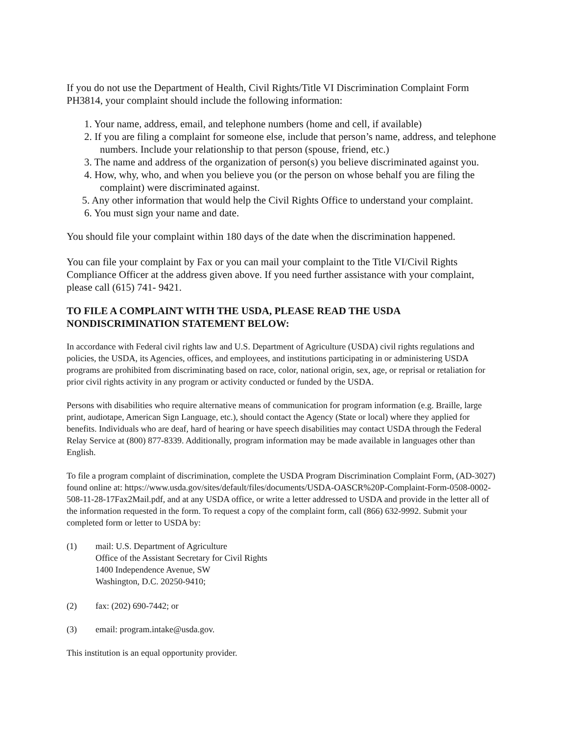If you do not use the Department of Health, Civil Rights/Title VI Discrimination Complaint Form PH3814, your complaint should include the following information:
1. Your name, address, email, and telephone numbers (home and cell, if available)
2. If you are filing a complaint for someone else, include that person’s name, address, and telephone numbers. Include your relationship to that person (spouse, friend, etc.)
3. The name and address of the organization of person(s) you believe discriminated against you.
4. How, why, who, and when you believe you (or the person on whose behalf you are filing the complaint) were discriminated against.
5. Any other information that would help the Civil Rights Office to understand your complaint.
6. You must sign your name and date.
You should file your complaint within 180 days of the date when the discrimination happened.
You can file your complaint by Fax or you can mail your complaint to the Title VI/Civil Rights Compliance Officer at the address given above. If you need further assistance with your complaint, please call (615) 741- 9421.
TO FILE A COMPLAINT WITH THE USDA, PLEASE READ THE USDA NONDISCRIMINATION STATEMENT BELOW:
In accordance with Federal civil rights law and U.S. Department of Agriculture (USDA) civil rights regulations and policies, the USDA, its Agencies, offices, and employees, and institutions participating in or administering USDA programs are prohibited from discriminating based on race, color, national origin, sex, age, or reprisal or retaliation for prior civil rights activity in any program or activity conducted or funded by the USDA.
Persons with disabilities who require alternative means of communication for program information (e.g. Braille, large print, audiotape, American Sign Language, etc.), should contact the Agency (State or local) where they applied for benefits. Individuals who are deaf, hard of hearing or have speech disabilities may contact USDA through the Federal Relay Service at (800) 877-8339. Additionally, program information may be made available in languages other than English.
To file a program complaint of discrimination, complete the USDA Program Discrimination Complaint Form, (AD-3027) found online at: https://www.usda.gov/sites/default/files/documents/USDA-OASCR%20P-Complaint-Form-0508-0002-508-11-28-17Fax2Mail.pdf, and at any USDA office, or write a letter addressed to USDA and provide in the letter all of the information requested in the form. To request a copy of the complaint form, call (866) 632-9992. Submit your completed form or letter to USDA by:
(1) mail: U.S. Department of Agriculture
Office of the Assistant Secretary for Civil Rights
1400 Independence Avenue, SW
Washington, D.C. 20250-9410;
(2) fax: (202) 690-7442; or
(3) email: program.intake@usda.gov.
This institution is an equal opportunity provider.